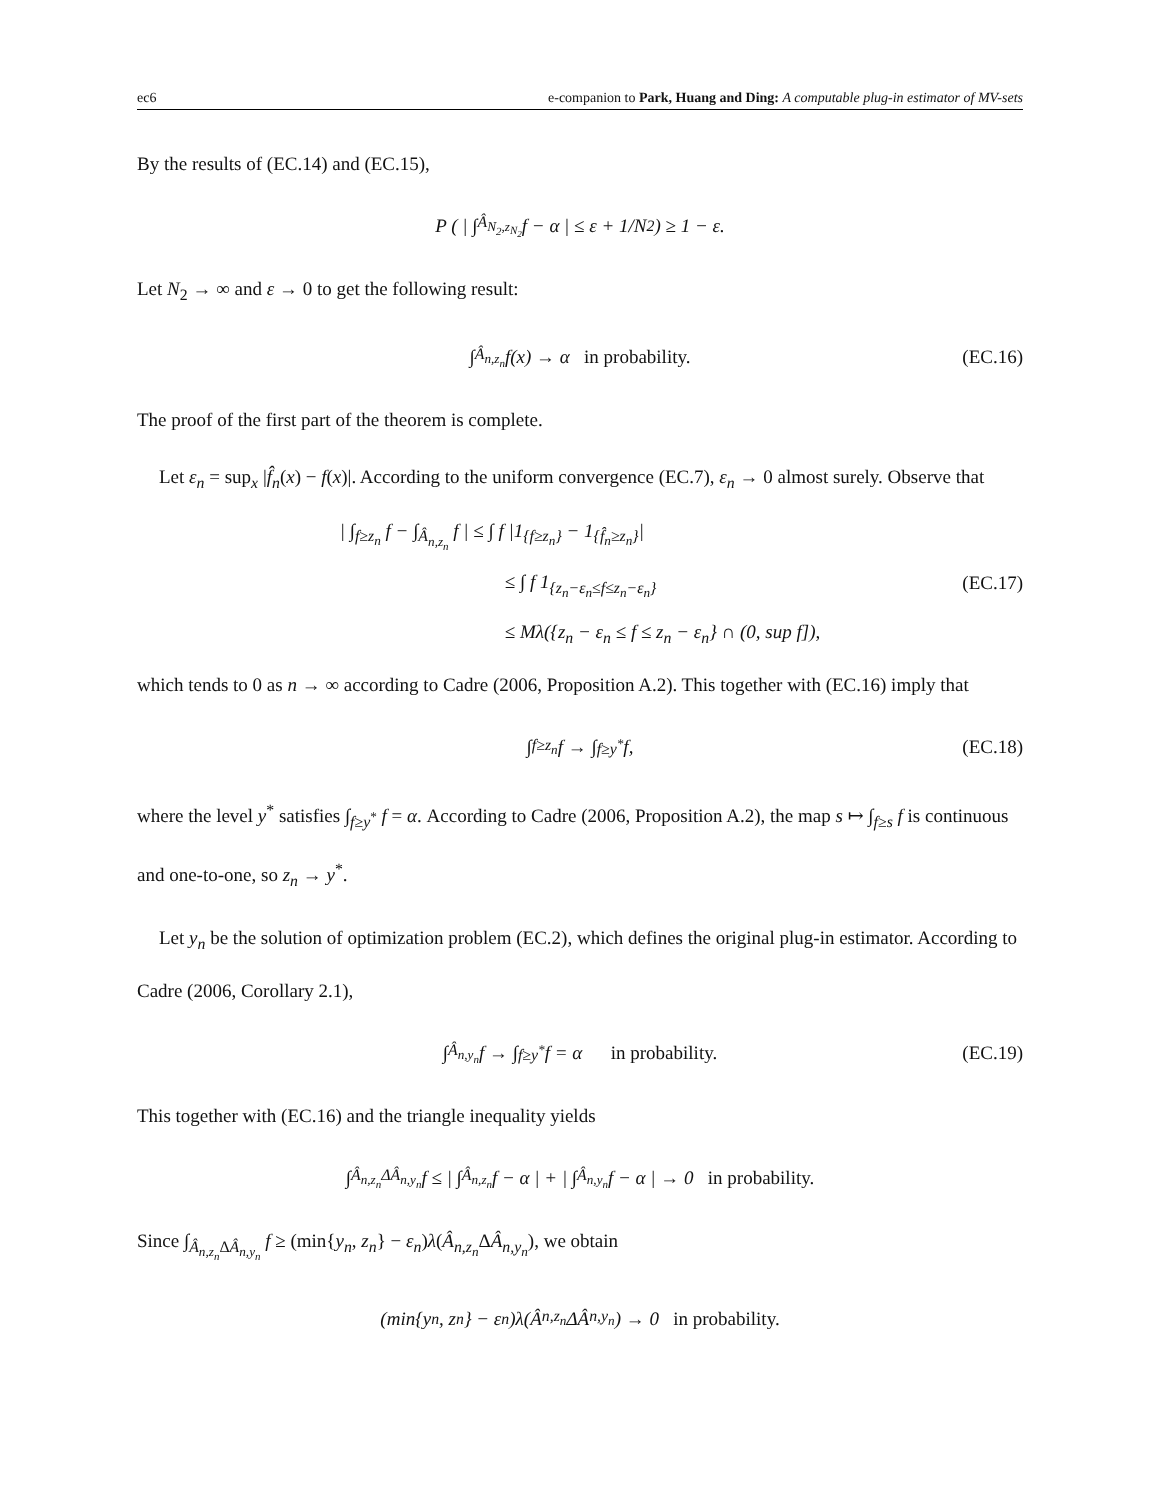ec6 e-companion to Park, Huang and Ding: A computable plug-in estimator of MV-sets
By the results of (EC.14) and (EC.15),
P ( | ∫<sub>Â<sub>N<sub>2</sub>,z<sub>N<sub>2</sub></sub></sub></sub> f − α | ≤ ε + 1/N<sub>2</sub> ) ≥ 1 − ε.
Let N<sub>2</sub> → ∞ and ε → 0 to get the following result:
∫<sub>Â<sub>n,z<sub>n</sub></sub></sub> f(x) → α in probability. (EC.16)
The proof of the first part of the theorem is complete.
Let ε<sub>n</sub> = sup<sub>x</sub> |f̂<sub>n</sub>(x) − f(x)|. According to the uniform convergence (EC.7), ε<sub>n</sub> → 0 almost surely. Observe that
| ∫<sub>f≥z<sub>n</sub></sub> f − ∫<sub>Â<sub>n,z<sub>n</sub></sub></sub> f | ≤ ∫ f |1<sub>{f≥z<sub>n</sub>}</sub> − 1<sub>{f̂<sub>n</sub>≥z<sub>n</sub>}</sub>|
≤ ∫ f 1<sub>{z<sub>n</sub>−ε<sub>n</sub>≤f≤z<sub>n</sub>−ε<sub>n</sub>}</sub>
≤ Mλ({z<sub>n</sub> − ε<sub>n</sub> ≤ f ≤ z<sub>n</sub> − ε<sub>n</sub>} ∩ (0, sup f]),
(EC.17)
which tends to 0 as n → ∞ according to Cadre (2006, Proposition A.2). This together with (EC.16) imply that
∫<sub>f≥z<sub>n</sub></sub> f → ∫<sub>f≥y<sup>*</sup></sub> f, (EC.18)
where the level y<sup>*</sup> satisfies ∫<sub>f≥y<sup>*</sup></sub> f = α. According to Cadre (2006, Proposition A.2), the map s ↦ ∫<sub>f≥s</sub> f is continuous and one-to-one, so z<sub>n</sub> → y<sup>*</sup>.
Let y<sub>n</sub> be the solution of optimization problem (EC.2), which defines the original plug-in estimator. According to Cadre (2006, Corollary 2.1),
∫<sub>Â<sub>n,y<sub>n</sub></sub></sub> f → ∫<sub>f≥y<sup>*</sup></sub> f = α in probability. (EC.19)
This together with (EC.16) and the triangle inequality yields
∫<sub>Â<sub>n,z<sub>n</sub></sub>ΔÂ<sub>n,y<sub>n</sub></sub></sub> f ≤ | ∫<sub>Â<sub>n,z<sub>n</sub></sub></sub> f − α | + | ∫<sub>Â<sub>n,y<sub>n</sub></sub></sub> f − α | → 0 in probability.
Since ∫<sub>Â<sub>n,z<sub>n</sub></sub> ΔÂ<sub>n,y<sub>n</sub></sub></sub> f ≥ (min{y<sub>n</sub>, z<sub>n</sub>} − ε<sub>n</sub>)λ(Â<sub>n,z<sub>n</sub></sub> ΔÂ<sub>n,y<sub>n</sub></sub>), we obtain
(min{y<sub>n</sub>, z<sub>n</sub>} − ε<sub>n</sub>)λ(Â<sub>n,z<sub>n</sub></sub>ΔÂ<sub>n,y<sub>n</sub></sub>) → 0 in probability.